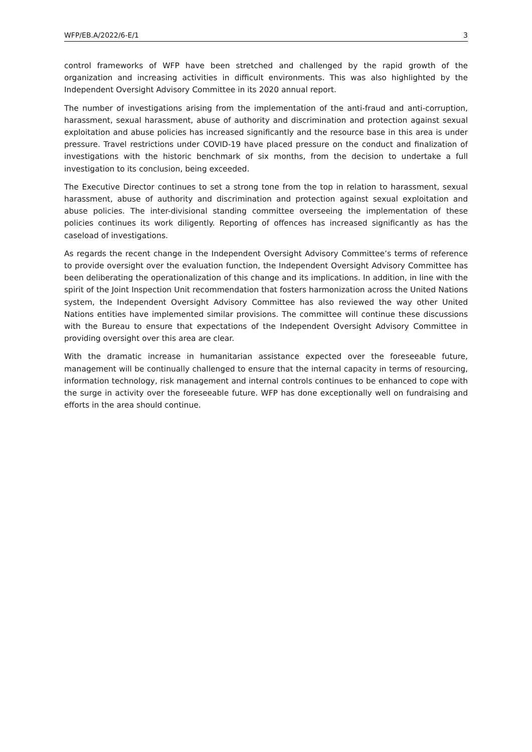WFP/EB.A/2022/6-E/1 3
control frameworks of WFP have been stretched and challenged by the rapid growth of the organization and increasing activities in difficult environments. This was also highlighted by the Independent Oversight Advisory Committee in its 2020 annual report.
The number of investigations arising from the implementation of the anti-fraud and anti-corruption, harassment, sexual harassment, abuse of authority and discrimination and protection against sexual exploitation and abuse policies has increased significantly and the resource base in this area is under pressure. Travel restrictions under COVID-19 have placed pressure on the conduct and finalization of investigations with the historic benchmark of six months, from the decision to undertake a full investigation to its conclusion, being exceeded.
The Executive Director continues to set a strong tone from the top in relation to harassment, sexual harassment, abuse of authority and discrimination and protection against sexual exploitation and abuse policies. The inter-divisional standing committee overseeing the implementation of these policies continues its work diligently. Reporting of offences has increased significantly as has the caseload of investigations.
As regards the recent change in the Independent Oversight Advisory Committee’s terms of reference to provide oversight over the evaluation function, the Independent Oversight Advisory Committee has been deliberating the operationalization of this change and its implications. In addition, in line with the spirit of the Joint Inspection Unit recommendation that fosters harmonization across the United Nations system, the Independent Oversight Advisory Committee has also reviewed the way other United Nations entities have implemented similar provisions. The committee will continue these discussions with the Bureau to ensure that expectations of the Independent Oversight Advisory Committee in providing oversight over this area are clear.
With the dramatic increase in humanitarian assistance expected over the foreseeable future, management will be continually challenged to ensure that the internal capacity in terms of resourcing, information technology, risk management and internal controls continues to be enhanced to cope with the surge in activity over the foreseeable future. WFP has done exceptionally well on fundraising and efforts in the area should continue.